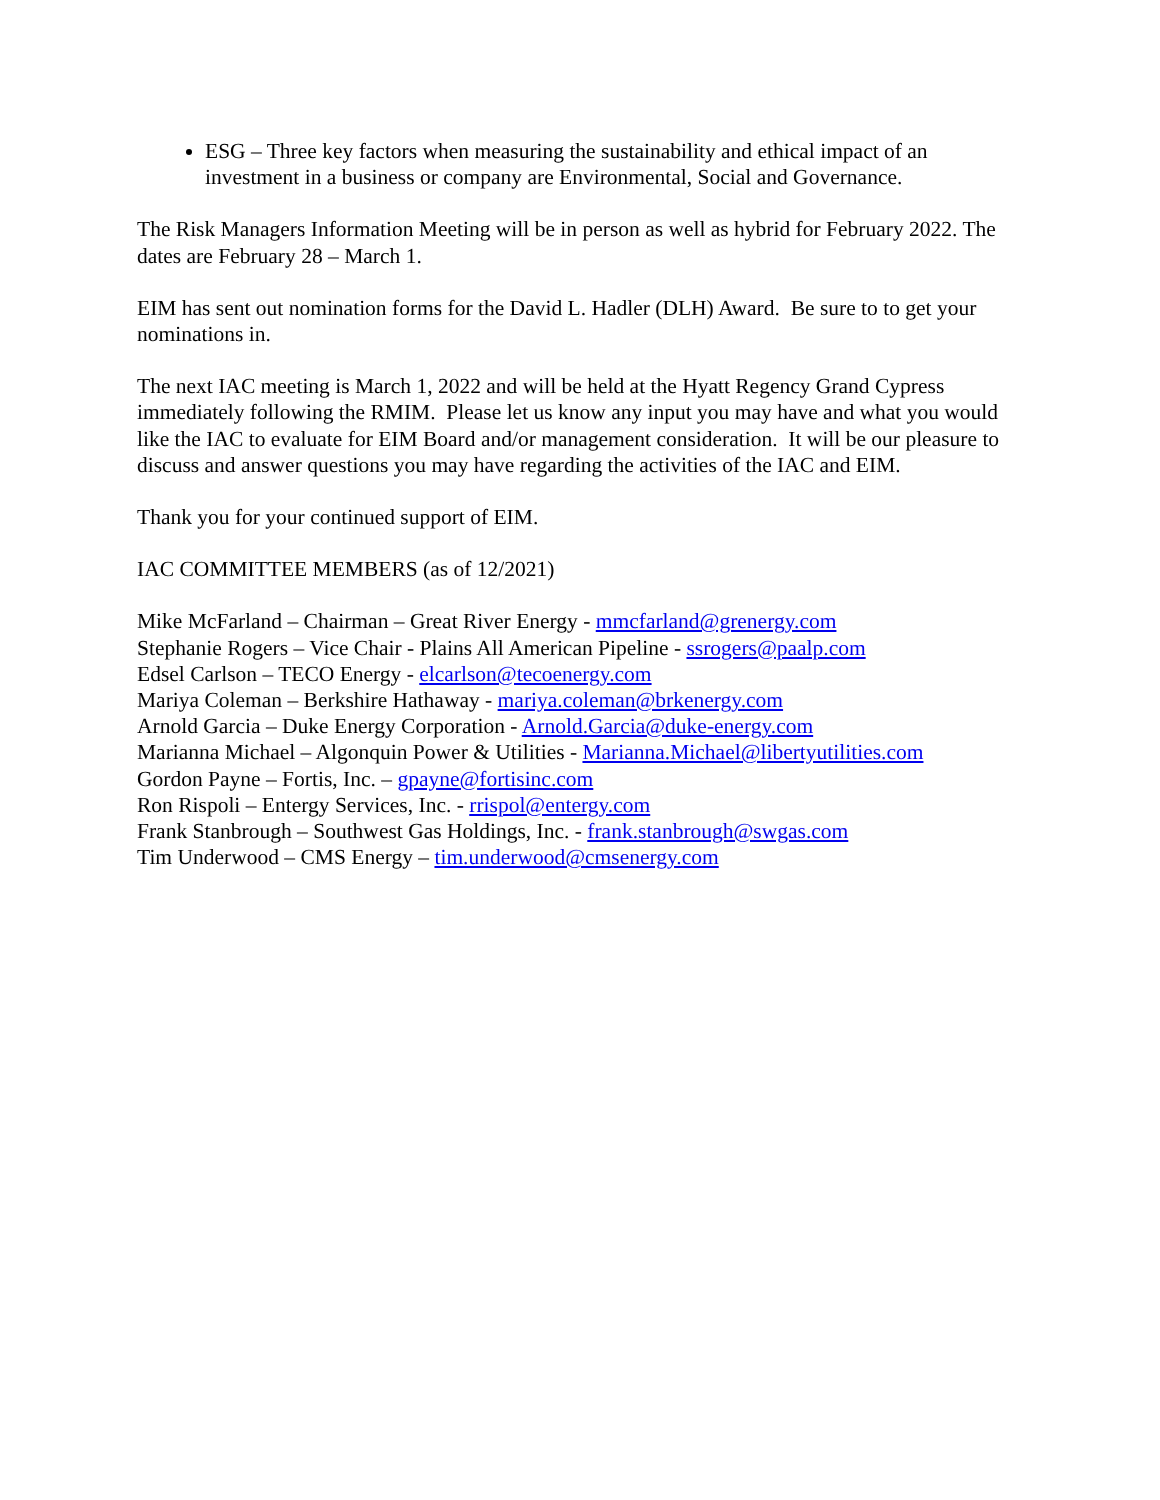ESG – Three key factors when measuring the sustainability and ethical impact of an investment in a business or company are Environmental, Social and Governance.
The Risk Managers Information Meeting will be in person as well as hybrid for February 2022. The dates are February 28 – March 1.
EIM has sent out nomination forms for the David L. Hadler (DLH) Award. Be sure to to get your nominations in.
The next IAC meeting is March 1, 2022 and will be held at the Hyatt Regency Grand Cypress immediately following the RMIM. Please let us know any input you may have and what you would like the IAC to evaluate for EIM Board and/or management consideration. It will be our pleasure to discuss and answer questions you may have regarding the activities of the IAC and EIM.
Thank you for your continued support of EIM.
IAC COMMITTEE MEMBERS (as of 12/2021)
Mike McFarland – Chairman – Great River Energy - mmcfarland@grenergy.com
Stephanie Rogers – Vice Chair - Plains All American Pipeline - ssrogers@paalp.com
Edsel Carlson – TECO Energy - elcarlson@tecoenergy.com
Mariya Coleman – Berkshire Hathaway - mariya.coleman@brkenergy.com
Arnold Garcia – Duke Energy Corporation - Arnold.Garcia@duke-energy.com
Marianna Michael – Algonquin Power & Utilities - Marianna.Michael@libertyutilities.com
Gordon Payne – Fortis, Inc. – gpayne@fortisinc.com
Ron Rispoli – Entergy Services, Inc. - rrispol@entergy.com
Frank Stanbrough – Southwest Gas Holdings, Inc. - frank.stanbrough@swgas.com
Tim Underwood – CMS Energy – tim.underwood@cmsenergy.com